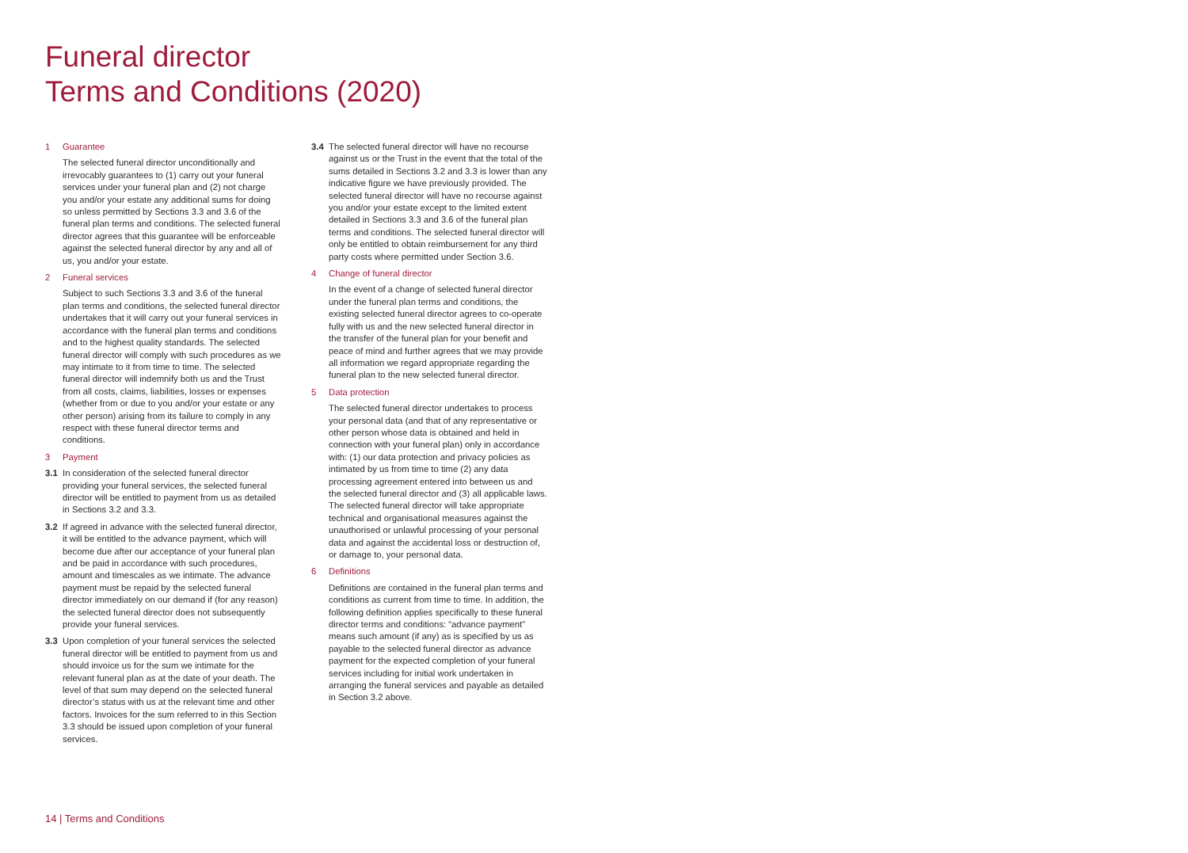Funeral director
Terms and Conditions (2020)
1 Guarantee
The selected funeral director unconditionally and irrevocably guarantees to (1) carry out your funeral services under your funeral plan and (2) not charge you and/or your estate any additional sums for doing so unless permitted by Sections 3.3 and 3.6 of the funeral plan terms and conditions. The selected funeral director agrees that this guarantee will be enforceable against the selected funeral director by any and all of us, you and/or your estate.
2 Funeral services
Subject to such Sections 3.3 and 3.6 of the funeral plan terms and conditions, the selected funeral director undertakes that it will carry out your funeral services in accordance with the funeral plan terms and conditions and to the highest quality standards. The selected funeral director will comply with such procedures as we may intimate to it from time to time. The selected funeral director will indemnify both us and the Trust from all costs, claims, liabilities, losses or expenses (whether from or due to you and/or your estate or any other person) arising from its failure to comply in any respect with these funeral director terms and conditions.
3 Payment
3.1 In consideration of the selected funeral director providing your funeral services, the selected funeral director will be entitled to payment from us as detailed in Sections 3.2 and 3.3.
3.2 If agreed in advance with the selected funeral director, it will be entitled to the advance payment, which will become due after our acceptance of your funeral plan and be paid in accordance with such procedures, amount and timescales as we intimate. The advance payment must be repaid by the selected funeral director immediately on our demand if (for any reason) the selected funeral director does not subsequently provide your funeral services.
3.3 Upon completion of your funeral services the selected funeral director will be entitled to payment from us and should invoice us for the sum we intimate for the relevant funeral plan as at the date of your death. The level of that sum may depend on the selected funeral director’s status with us at the relevant time and other factors. Invoices for the sum referred to in this Section 3.3 should be issued upon completion of your funeral services.
3.4 The selected funeral director will have no recourse against us or the Trust in the event that the total of the sums detailed in Sections 3.2 and 3.3 is lower than any indicative figure we have previously provided. The selected funeral director will have no recourse against you and/or your estate except to the limited extent detailed in Sections 3.3 and 3.6 of the funeral plan terms and conditions. The selected funeral director will only be entitled to obtain reimbursement for any third party costs where permitted under Section 3.6.
4 Change of funeral director
In the event of a change of selected funeral director under the funeral plan terms and conditions, the existing selected funeral director agrees to co-operate fully with us and the new selected funeral director in the transfer of the funeral plan for your benefit and peace of mind and further agrees that we may provide all information we regard appropriate regarding the funeral plan to the new selected funeral director.
5 Data protection
The selected funeral director undertakes to process your personal data (and that of any representative or other person whose data is obtained and held in connection with your funeral plan) only in accordance with: (1) our data protection and privacy policies as intimated by us from time to time (2) any data processing agreement entered into between us and the selected funeral director and (3) all applicable laws. The selected funeral director will take appropriate technical and organisational measures against the unauthorised or unlawful processing of your personal data and against the accidental loss or destruction of, or damage to, your personal data.
6 Definitions
Definitions are contained in the funeral plan terms and conditions as current from time to time. In addition, the following definition applies specifically to these funeral director terms and conditions: “advance payment” means such amount (if any) as is specified by us as payable to the selected funeral director as advance payment for the expected completion of your funeral services including for initial work undertaken in arranging the funeral services and payable as detailed in Section 3.2 above.
14 | Terms and Conditions